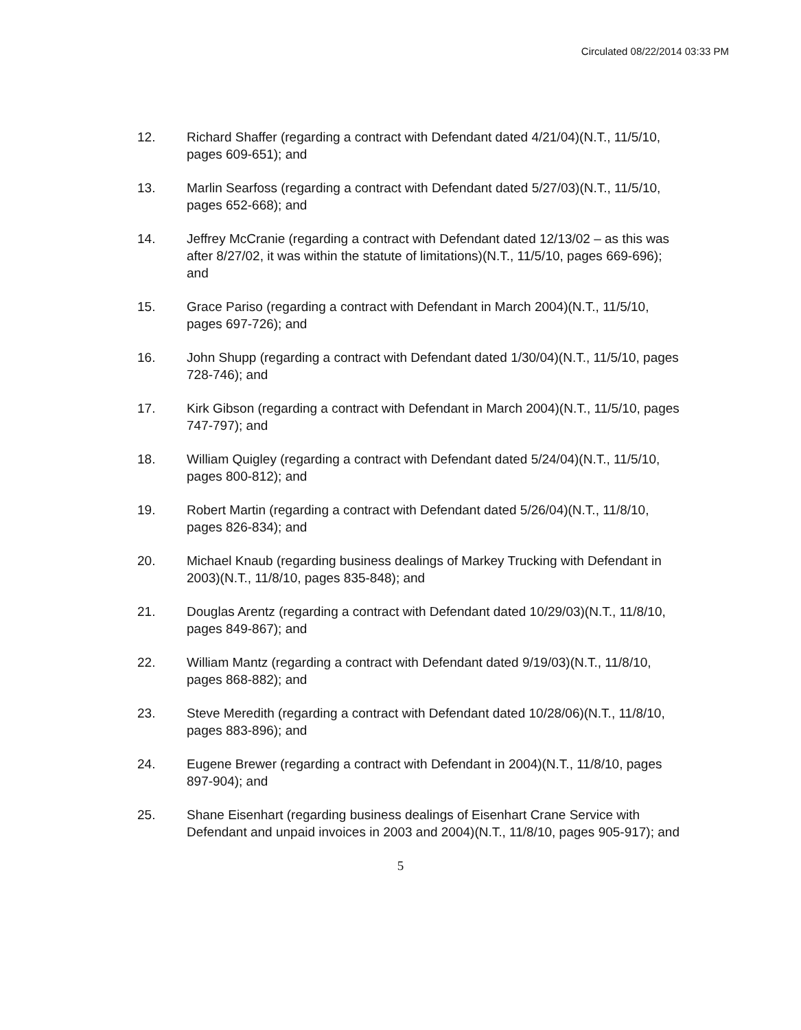Circulated 08/22/2014 03:33 PM
12. Richard Shaffer (regarding a contract with Defendant dated 4/21/04)(N.T., 11/5/10, pages 609-651); and
13. Marlin Searfoss (regarding a contract with Defendant dated 5/27/03)(N.T., 11/5/10, pages 652-668); and
14. Jeffrey McCranie (regarding a contract with Defendant dated 12/13/02 – as this was after 8/27/02, it was within the statute of limitations)(N.T., 11/5/10, pages 669-696); and
15. Grace Pariso (regarding a contract with Defendant in March 2004)(N.T., 11/5/10, pages 697-726); and
16. John Shupp (regarding a contract with Defendant dated 1/30/04)(N.T., 11/5/10, pages 728-746); and
17. Kirk Gibson (regarding a contract with Defendant in March 2004)(N.T., 11/5/10, pages 747-797); and
18. William Quigley (regarding a contract with Defendant dated 5/24/04)(N.T., 11/5/10, pages 800-812); and
19. Robert Martin (regarding a contract with Defendant dated 5/26/04)(N.T., 11/8/10, pages 826-834); and
20. Michael Knaub (regarding business dealings of Markey Trucking with Defendant in 2003)(N.T., 11/8/10, pages 835-848); and
21. Douglas Arentz (regarding a contract with Defendant dated 10/29/03)(N.T., 11/8/10, pages 849-867); and
22. William Mantz (regarding a contract with Defendant dated 9/19/03)(N.T., 11/8/10, pages 868-882); and
23. Steve Meredith (regarding a contract with Defendant dated 10/28/06)(N.T., 11/8/10, pages 883-896); and
24. Eugene Brewer (regarding a contract with Defendant in 2004)(N.T., 11/8/10, pages 897-904); and
25. Shane Eisenhart (regarding business dealings of Eisenhart Crane Service with Defendant and unpaid invoices in 2003 and 2004)(N.T., 11/8/10, pages 905-917); and
5